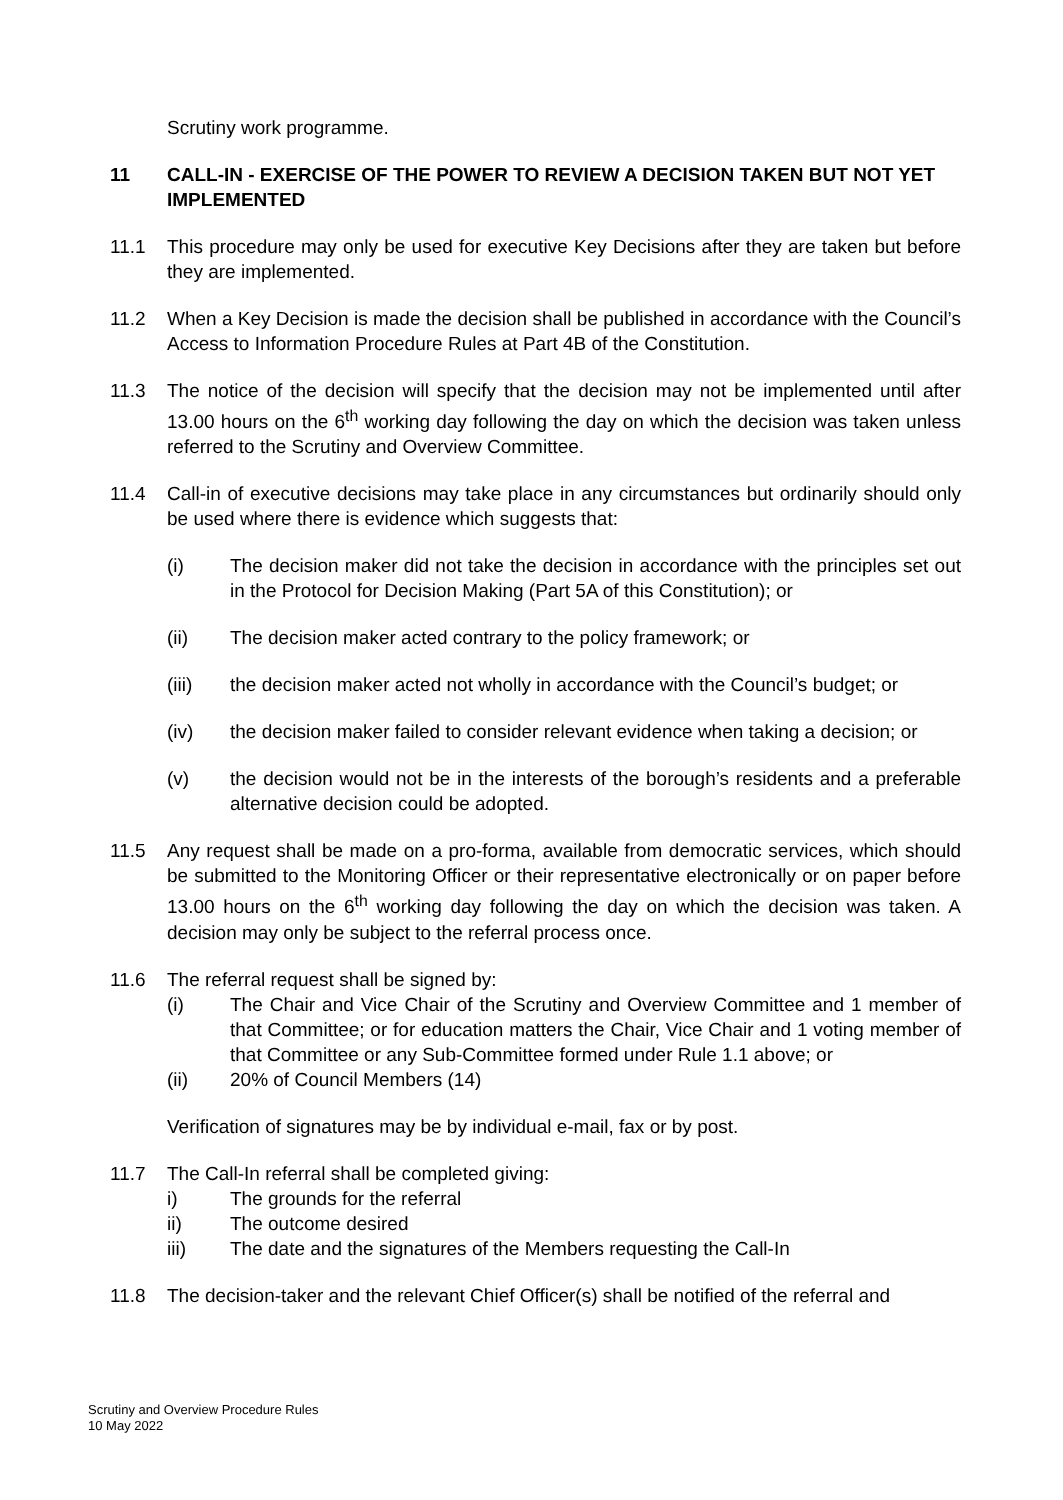Scrutiny work programme.
11 CALL-IN - EXERCISE OF THE POWER TO REVIEW A DECISION TAKEN BUT NOT YET IMPLEMENTED
11.1 This procedure may only be used for executive Key Decisions after they are taken but before they are implemented.
11.2 When a Key Decision is made the decision shall be published in accordance with the Council’s Access to Information Procedure Rules at Part 4B of the Constitution.
11.3 The notice of the decision will specify that the decision may not be implemented until after 13.00 hours on the 6<sup>th</sup> working day following the day on which the decision was taken unless referred to the Scrutiny and Overview Committee.
11.4 Call-in of executive decisions may take place in any circumstances but ordinarily should only be used where there is evidence which suggests that:
(i) The decision maker did not take the decision in accordance with the principles set out in the Protocol for Decision Making (Part 5A of this Constitution); or
(ii) The decision maker acted contrary to the policy framework; or
(iii) the decision maker acted not wholly in accordance with the Council’s budget; or
(iv) the decision maker failed to consider relevant evidence when taking a decision; or
(v) the decision would not be in the interests of the borough’s residents and a preferable alternative decision could be adopted.
11.5 Any request shall be made on a pro-forma, available from democratic services, which should be submitted to the Monitoring Officer or their representative electronically or on paper before 13.00 hours on the 6<sup>th</sup> working day following the day on which the decision was taken. A decision may only be subject to the referral process once.
11.6 The referral request shall be signed by:
(i) The Chair and Vice Chair of the Scrutiny and Overview Committee and 1 member of that Committee; or for education matters the Chair, Vice Chair and 1 voting member of that Committee or any Sub-Committee formed under Rule 1.1 above; or
(ii) 20% of Council Members (14)
Verification of signatures may be by individual e-mail, fax or by post.
11.7 The Call-In referral shall be completed giving:
i) The grounds for the referral
ii) The outcome desired
iii) The date and the signatures of the Members requesting the Call-In
11.8 The decision-taker and the relevant Chief Officer(s) shall be notified of the referral and
Scrutiny and Overview Procedure Rules
10 May 2022